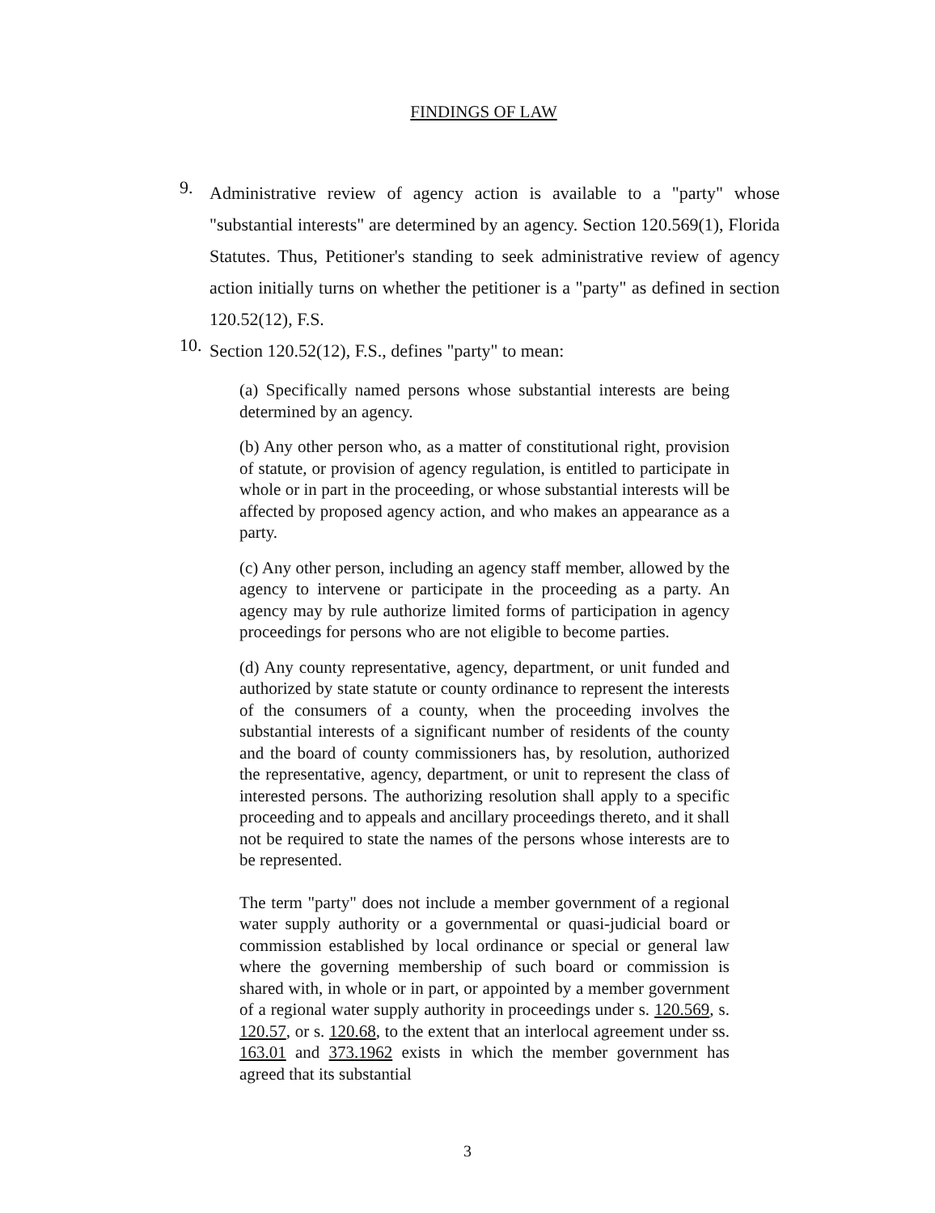FINDINGS OF LAW
9.
Administrative review of agency action is available to a "party" whose "substantial interests" are determined by an agency. Section 120.569(1), Florida Statutes. Thus, Petitioner's standing to seek administrative review of agency action initially turns on whether the petitioner is a "party" as defined in section 120.52(12), F.S.
10.
Section 120.52(12), F.S., defines "party" to mean:
(a) Specifically named persons whose substantial interests are being determined by an agency.
(b) Any other person who, as a matter of constitutional right, provision of statute, or provision of agency regulation, is entitled to participate in whole or in part in the proceeding, or whose substantial interests will be affected by proposed agency action, and who makes an appearance as a party.
(c) Any other person, including an agency staff member, allowed by the agency to intervene or participate in the proceeding as a party. An agency may by rule authorize limited forms of participation in agency proceedings for persons who are not eligible to become parties.
(d) Any county representative, agency, department, or unit funded and authorized by state statute or county ordinance to represent the interests of the consumers of a county, when the proceeding involves the substantial interests of a significant number of residents of the county and the board of county commissioners has, by resolution, authorized the representative, agency, department, or unit to represent the class of interested persons. The authorizing resolution shall apply to a specific proceeding and to appeals and ancillary proceedings thereto, and it shall not be required to state the names of the persons whose interests are to be represented.
The term "party" does not include a member government of a regional water supply authority or a governmental or quasi-judicial board or commission established by local ordinance or special or general law where the governing membership of such board or commission is shared with, in whole or in part, or appointed by a member government of a regional water supply authority in proceedings under s. 120.569, s. 120.57, or s. 120.68, to the extent that an interlocal agreement under ss. 163.01 and 373.1962 exists in which the member government has agreed that its substantial
3